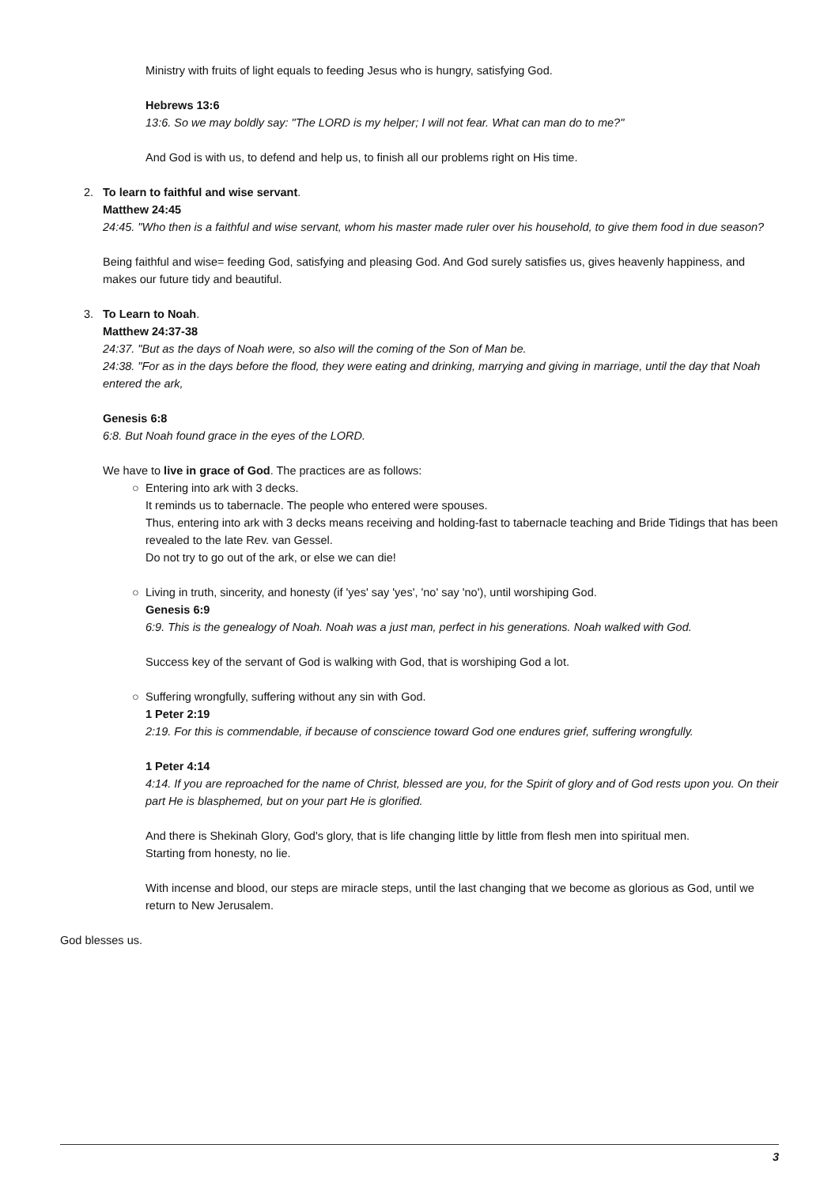Ministry with fruits of light equals to feeding Jesus who is hungry, satisfying God.
Hebrews 13:6
13:6. So we may boldly say: "The LORD is my helper; I will not fear. What can man do to me?"
And God is with us, to defend and help us, to finish all our problems right on His time.
2. To learn to faithful and wise servant.
Matthew 24:45
24:45. "Who then is a faithful and wise servant, whom his master made ruler over his household, to give them food in due season?
Being faithful and wise= feeding God, satisfying and pleasing God. And God surely satisfies us, gives heavenly happiness, and makes our future tidy and beautiful.
3. To Learn to Noah.
Matthew 24:37-38
24:37. "But as the days of Noah were, so also will the coming of the Son of Man be.
24:38. "For as in the days before the flood, they were eating and drinking, marrying and giving in marriage, until the day that Noah entered the ark,
Genesis 6:8
6:8. But Noah found grace in the eyes of the LORD.
We have to live in grace of God. The practices are as follows:
○ Entering into ark with 3 decks.
It reminds us to tabernacle. The people who entered were spouses.
Thus, entering into ark with 3 decks means receiving and holding-fast to tabernacle teaching and Bride Tidings that has been revealed to the late Rev. van Gessel.
Do not try to go out of the ark, or else we can die!
○ Living in truth, sincerity, and honesty (if 'yes' say 'yes', 'no' say 'no'), until worshiping God.
Genesis 6:9
6:9. This is the genealogy of Noah. Noah was a just man, perfect in his generations. Noah walked with God.
Success key of the servant of God is walking with God, that is worshiping God a lot.
○ Suffering wrongfully, suffering without any sin with God.
1 Peter 2:19
2:19. For this is commendable, if because of conscience toward God one endures grief, suffering wrongfully.
1 Peter 4:14
4:14. If you are reproached for the name of Christ, blessed are you, for the Spirit of glory and of God rests upon you. On their part He is blasphemed, but on your part He is glorified.
And there is Shekinah Glory, God's glory, that is life changing little by little from flesh men into spiritual men.
Starting from honesty, no lie.
With incense and blood, our steps are miracle steps, until the last changing that we become as glorious as God, until we return to New Jerusalem.
God blesses us.
3